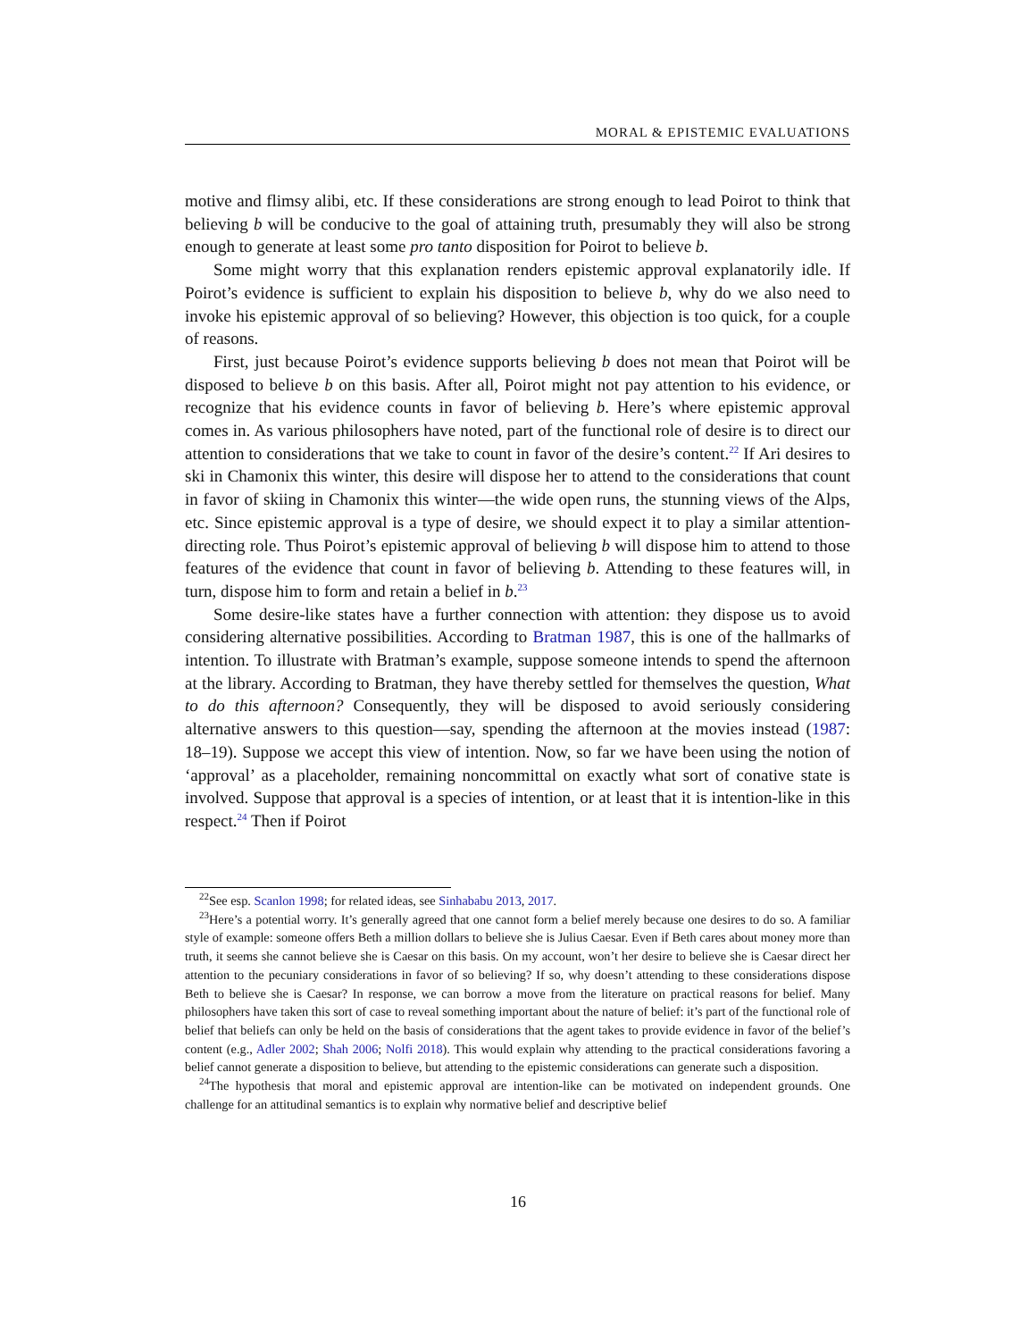MORAL & EPISTEMIC EVALUATIONS
motive and flimsy alibi, etc. If these considerations are strong enough to lead Poirot to think that believing b will be conducive to the goal of attaining truth, presumably they will also be strong enough to generate at least some pro tanto disposition for Poirot to believe b.
Some might worry that this explanation renders epistemic approval explanatorily idle. If Poirot’s evidence is sufficient to explain his disposition to believe b, why do we also need to invoke his epistemic approval of so believing? However, this objection is too quick, for a couple of reasons.
First, just because Poirot’s evidence supports believing b does not mean that Poirot will be disposed to believe b on this basis. After all, Poirot might not pay attention to his evidence, or recognize that his evidence counts in favor of believing b. Here’s where epistemic approval comes in. As various philosophers have noted, part of the functional role of desire is to direct our attention to considerations that we take to count in favor of the desire’s content.<sup>22</sup> If Ari desires to ski in Chamonix this winter, this desire will dispose her to attend to the considerations that count in favor of skiing in Chamonix this winter—the wide open runs, the stunning views of the Alps, etc. Since epistemic approval is a type of desire, we should expect it to play a similar attention-directing role. Thus Poirot’s epistemic approval of believing b will dispose him to attend to those features of the evidence that count in favor of believing b. Attending to these features will, in turn, dispose him to form and retain a belief in b.<sup>23</sup>
Some desire-like states have a further connection with attention: they dispose us to avoid considering alternative possibilities. According to Bratman 1987, this is one of the hallmarks of intention. To illustrate with Bratman’s example, suppose someone intends to spend the afternoon at the library. According to Bratman, they have thereby settled for themselves the question, What to do this afternoon? Consequently, they will be disposed to avoid seriously considering alternative answers to this question—say, spending the afternoon at the movies instead (1987: 18–19). Suppose we accept this view of intention. Now, so far we have been using the notion of ‘approval’ as a placeholder, remaining noncommittal on exactly what sort of conative state is involved. Suppose that approval is a species of intention, or at least that it is intention-like in this respect.<sup>24</sup> Then if Poirot
<sup>22</sup> See esp. Scanlon 1998; for related ideas, see Sinhababu 2013, 2017.
<sup>23</sup> Here’s a potential worry. It’s generally agreed that one cannot form a belief merely because one desires to do so. A familiar style of example: someone offers Beth a million dollars to believe she is Julius Caesar. Even if Beth cares about money more than truth, it seems she cannot believe she is Caesar on this basis. On my account, won’t her desire to believe she is Caesar direct her attention to the pecuniary considerations in favor of so believing? If so, why doesn’t attending to these considerations dispose Beth to believe she is Caesar? In response, we can borrow a move from the literature on practical reasons for belief. Many philosophers have taken this sort of case to reveal something important about the nature of belief: it’s part of the functional role of belief that beliefs can only be held on the basis of considerations that the agent takes to provide evidence in favor of the belief’s content (e.g., Adler 2002; Shah 2006; Nolfi 2018). This would explain why attending to the practical considerations favoring a belief cannot generate a disposition to believe, but attending to the epistemic considerations can generate such a disposition.
<sup>24</sup> The hypothesis that moral and epistemic approval are intention-like can be motivated on independent grounds. One challenge for an attitudinal semantics is to explain why normative belief and descriptive belief
16